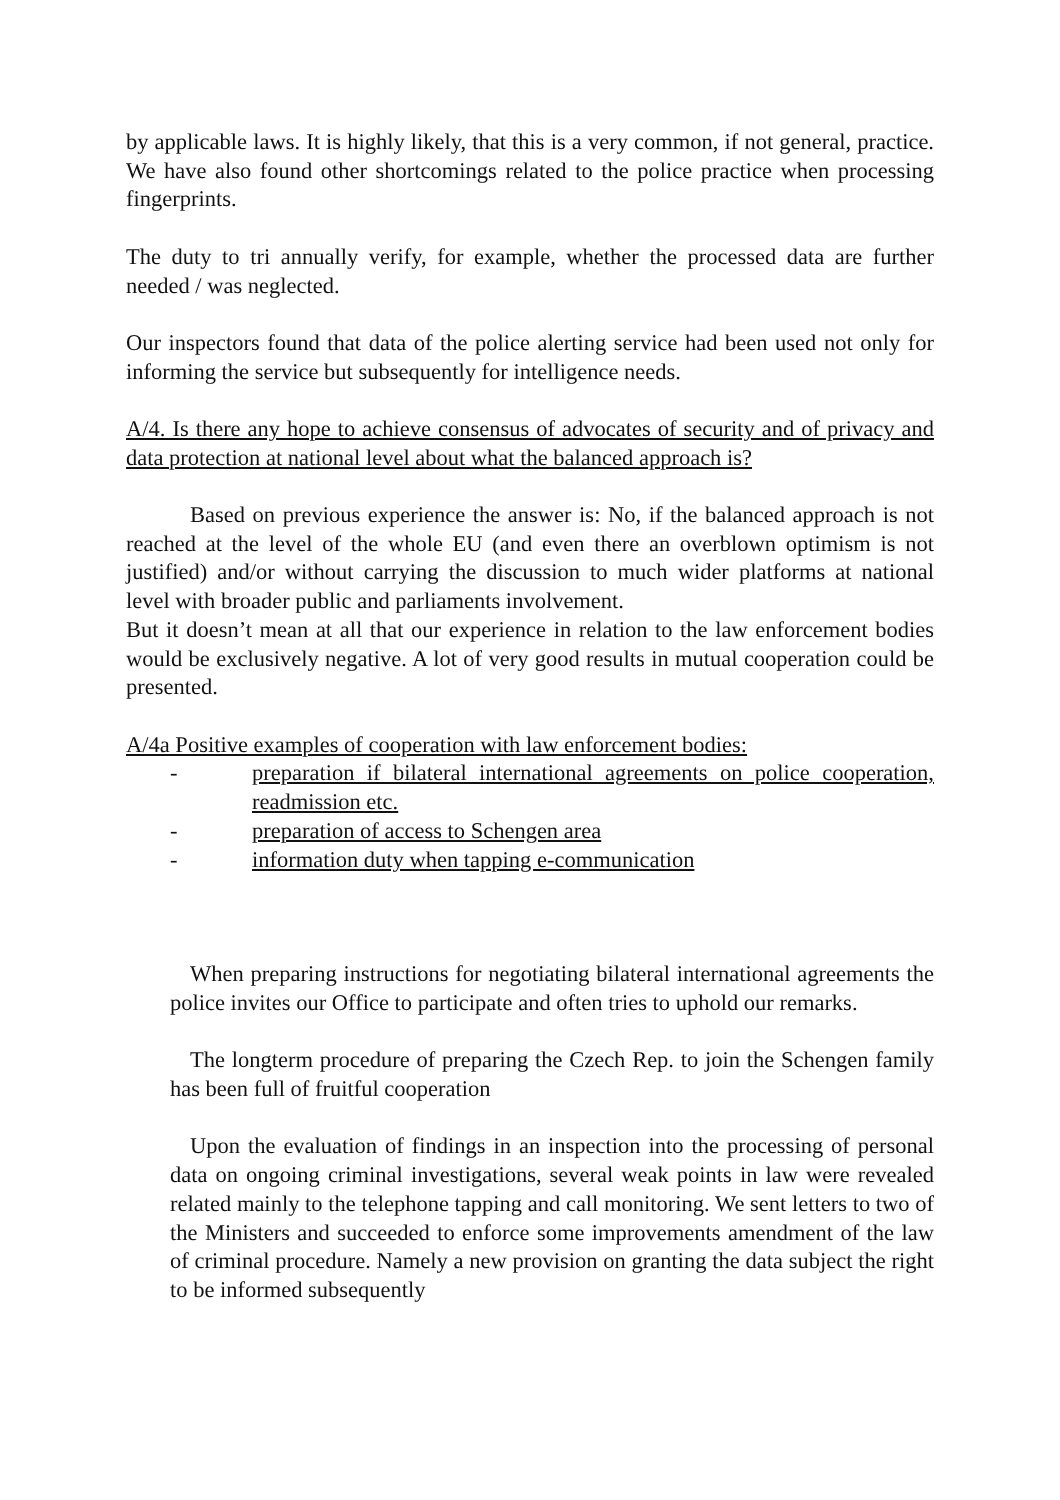by applicable laws. It is highly likely, that this is a very common, if not general, practice. We have also found other shortcomings related to the police practice when processing fingerprints.
The duty to tri annually verify, for example, whether the processed data are further needed / was neglected.
Our inspectors found that data of the police alerting service had been used not only for informing the service but subsequently for intelligence needs.
A/4. Is there any hope to achieve consensus of advocates of security and of privacy and data protection at national level about what the balanced approach is?
Based on previous experience the answer is: No, if the balanced approach is not reached at the level of the whole EU (and even there an overblown optimism is not justified) and/or without carrying the discussion to much wider platforms at national level with broader public and parliaments involvement.
But it doesn’t mean at all that our experience in relation to the law enforcement bodies would be exclusively negative. A lot of very good results in mutual cooperation could be presented.
A/4a Positive examples of cooperation with law enforcement bodies:
- preparation if bilateral international agreements on police cooperation, readmission etc.
- preparation of access to Schengen area
- information duty when tapping e-communication
When preparing instructions for negotiating bilateral international agreements the police invites our Office to participate and often tries to uphold our remarks.
The longterm procedure of preparing the Czech Rep. to join the Schengen family has been full of fruitful cooperation
Upon the evaluation of findings in an inspection into the processing of personal data on ongoing criminal investigations, several weak points in law were revealed related mainly to the telephone tapping and call monitoring. We sent letters to two of the Ministers and succeeded to enforce some improvements amendment of the law of criminal procedure. Namely a new provision on granting the data subject the right to be informed subsequently